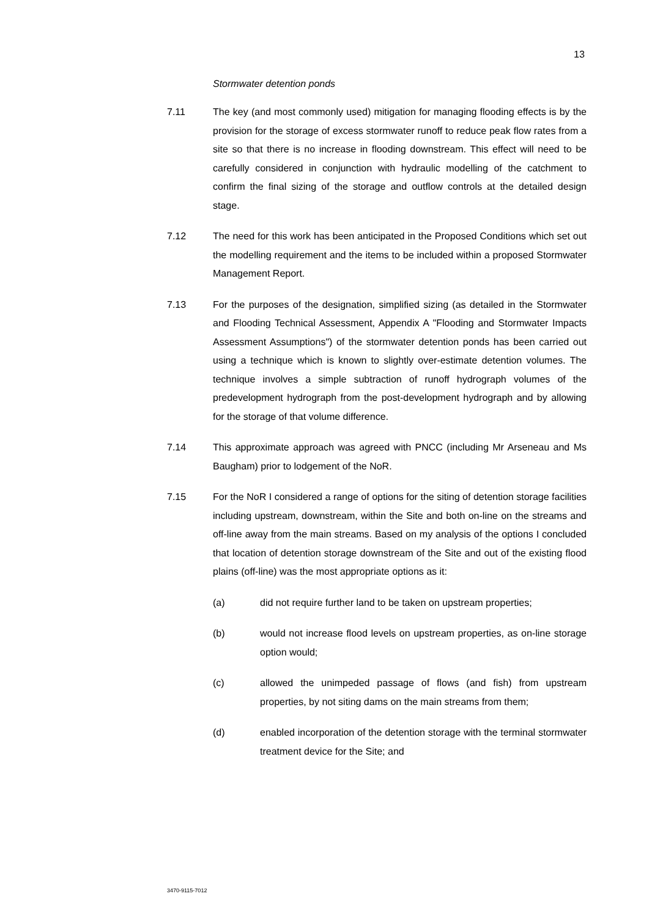13
Stormwater detention ponds
7.11 The key (and most commonly used) mitigation for managing flooding effects is by the provision for the storage of excess stormwater runoff to reduce peak flow rates from a site so that there is no increase in flooding downstream. This effect will need to be carefully considered in conjunction with hydraulic modelling of the catchment to confirm the final sizing of the storage and outflow controls at the detailed design stage.
7.12 The need for this work has been anticipated in the Proposed Conditions which set out the modelling requirement and the items to be included within a proposed Stormwater Management Report.
7.13 For the purposes of the designation, simplified sizing (as detailed in the Stormwater and Flooding Technical Assessment, Appendix A "Flooding and Stormwater Impacts Assessment Assumptions") of the stormwater detention ponds has been carried out using a technique which is known to slightly over-estimate detention volumes. The technique involves a simple subtraction of runoff hydrograph volumes of the predevelopment hydrograph from the post-development hydrograph and by allowing for the storage of that volume difference.
7.14 This approximate approach was agreed with PNCC (including Mr Arseneau and Ms Baugham) prior to lodgement of the NoR.
7.15 For the NoR I considered a range of options for the siting of detention storage facilities including upstream, downstream, within the Site and both on-line on the streams and off-line away from the main streams. Based on my analysis of the options I concluded that location of detention storage downstream of the Site and out of the existing flood plains (off-line) was the most appropriate options as it:
(a) did not require further land to be taken on upstream properties;
(b) would not increase flood levels on upstream properties, as on-line storage option would;
(c) allowed the unimpeded passage of flows (and fish) from upstream properties, by not siting dams on the main streams from them;
(d) enabled incorporation of the detention storage with the terminal stormwater treatment device for the Site; and
3470-9115-7012